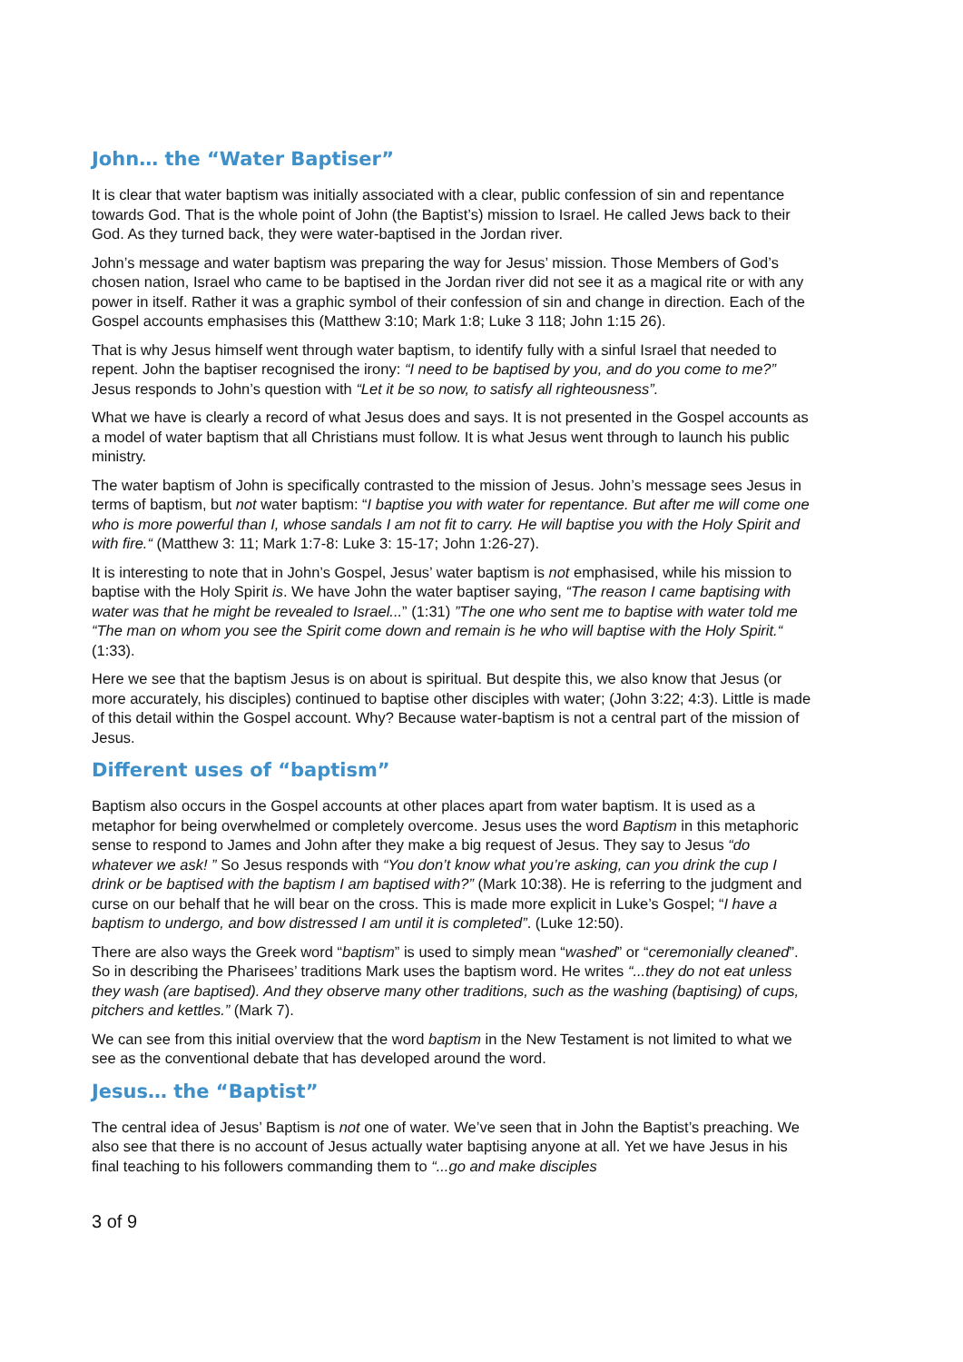John… the “Water Baptiser”
It is clear that water baptism was initially associated with a clear, public confession of sin and repentance towards God. That is the whole point of John (the Baptist’s) mission to Israel. He called Jews back to their God. As they turned back, they were water-baptised in the Jordan river.
John’s message and water baptism was preparing the way for Jesus’ mission. Those Members of God’s chosen nation, Israel who came to be baptised in the Jordan river did not see it as a magical rite or with any power in itself. Rather it was a graphic symbol of their confession of sin and change in direction. Each of the Gospel accounts emphasises this (Matthew 3:10; Mark 1:8; Luke 3 118; John 1:15 26).
That is why Jesus himself went through water baptism, to identify fully with a sinful Israel that needed to repent. John the baptiser recognised the irony: “I need to be baptised by you, and do you come to me?” Jesus responds to John’s question with “Let it be so now, to satisfy all righteousness”.
What we have is clearly a record of what Jesus does and says. It is not presented in the Gospel accounts as a model of water baptism that all Christians must follow. It is what Jesus went through to launch his public ministry.
The water baptism of John is specifically contrasted to the mission of Jesus. John’s message sees Jesus in terms of baptism, but not water baptism: “I baptise you with water for repentance. But after me will come one who is more powerful than I, whose sandals I am not fit to carry. He will baptise you with the Holy Spirit and with fire.“ (Matthew 3: 11; Mark 1:7-8: Luke 3: 15-17; John 1:26-27).
It is interesting to note that in John’s Gospel, Jesus’ water baptism is not emphasised, while his mission to baptise with the Holy Spirit is. We have John the water baptiser saying, “The reason I came baptising with water was that he might be revealed to Israel...” (1:31) ”The one who sent me to baptise with water told me “The man on whom you see the Spirit come down and remain is he who will baptise with the Holy Spirit.“ (1:33).
Here we see that the baptism Jesus is on about is spiritual. But despite this, we also know that Jesus (or more accurately, his disciples) continued to baptise other disciples with water; (John 3:22; 4:3). Little is made of this detail within the Gospel account. Why? Because water-baptism is not a central part of the mission of Jesus.
Different uses of “baptism”
Baptism also occurs in the Gospel accounts at other places apart from water baptism. It is used as a metaphor for being overwhelmed or completely overcome. Jesus uses the word Baptism in this metaphoric sense to respond to James and John after they make a big request of Jesus. They say to Jesus “do whatever we ask! ” So Jesus responds with “You don’t know what you’re asking, can you drink the cup I drink or be baptised with the baptism I am baptised with?” (Mark 10:38). He is referring to the judgment and curse on our behalf that he will bear on the cross. This is made more explicit in Luke’s Gospel; “I have a baptism to undergo, and bow distressed I am until it is completed”. (Luke 12:50).
There are also ways the Greek word “baptism” is used to simply mean “washed” or “ceremonially cleaned”. So in describing the Pharisees’ traditions Mark uses the baptism word. He writes “...they do not eat unless they wash (are baptised). And they observe many other traditions, such as the washing (baptising) of cups, pitchers and kettles.” (Mark 7).
We can see from this initial overview that the word baptism in the New Testament is not limited to what we see as the conventional debate that has developed around the word.
Jesus… the “Baptist”
The central idea of Jesus’ Baptism is not one of water. We’ve seen that in John the Baptist’s preaching. We also see that there is no account of Jesus actually water baptising anyone at all. Yet we have Jesus in his final teaching to his followers commanding them to “...go and make disciples
3 of 9